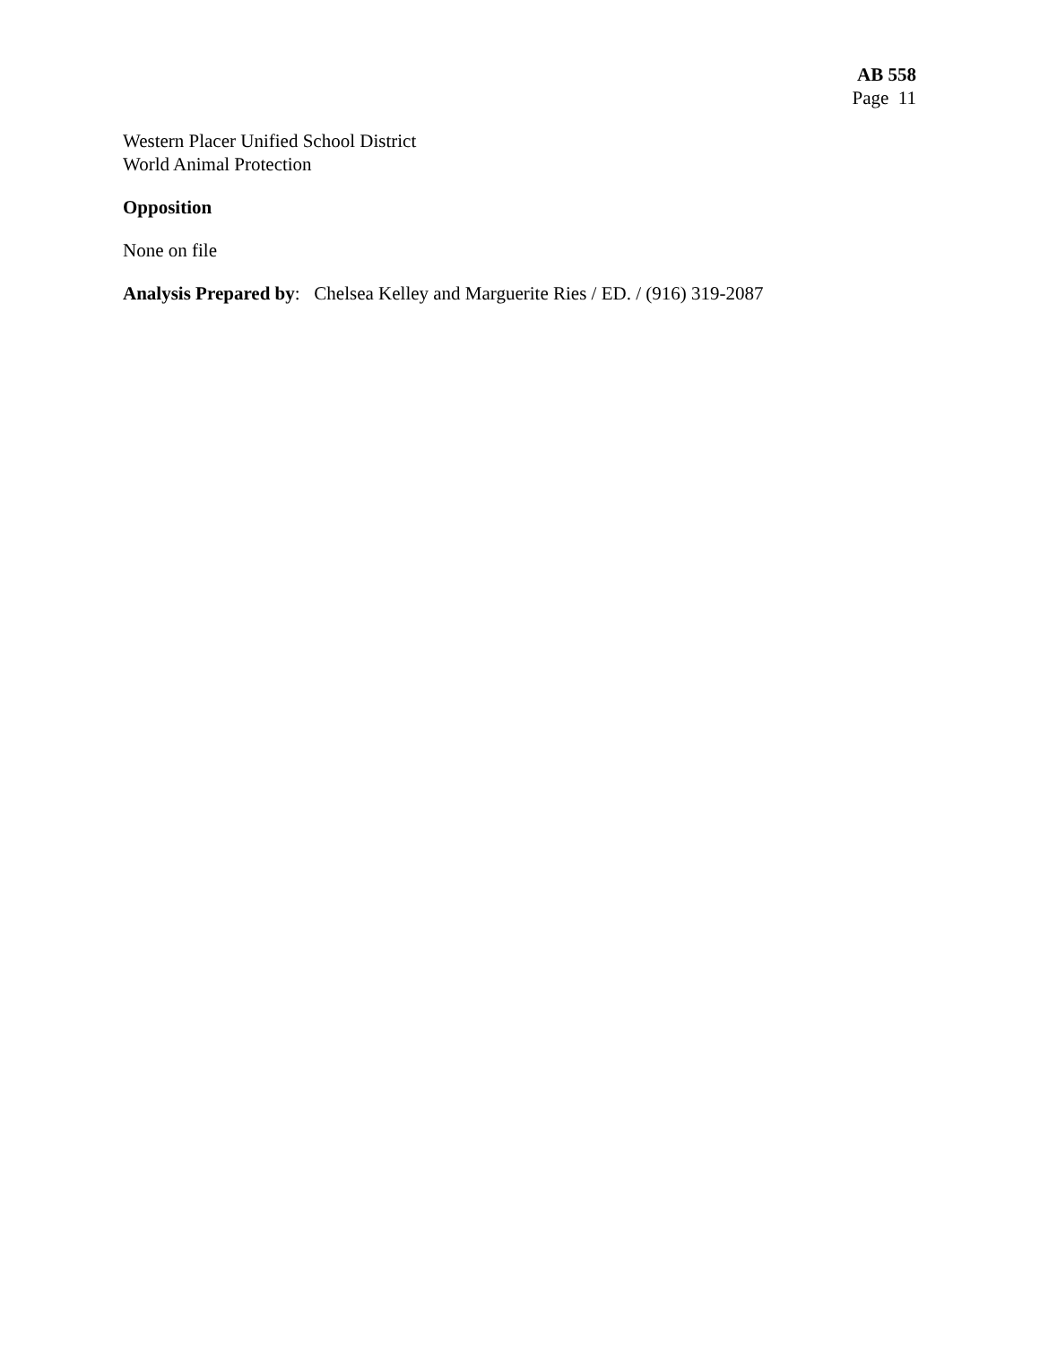AB 558
Page 11
Western Placer Unified School District
World Animal Protection
Opposition
None on file
Analysis Prepared by: Chelsea Kelley and Marguerite Ries / ED. / (916) 319-2087